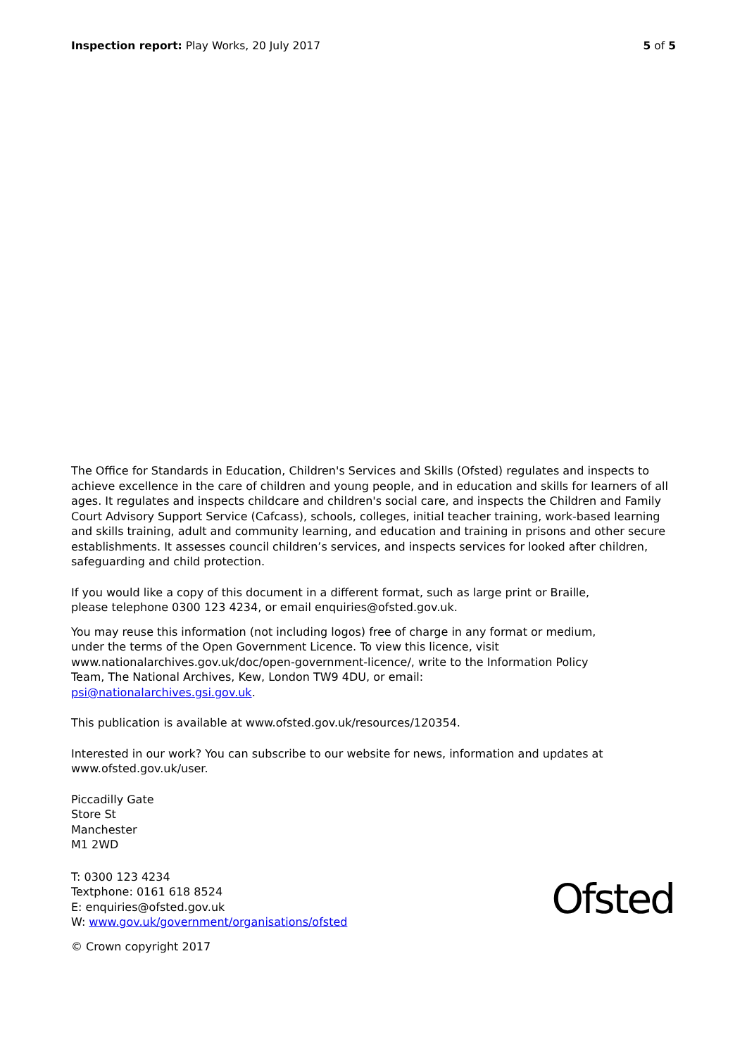Inspection report: Play Works, 20 July 2017
5 of 5
The Office for Standards in Education, Children's Services and Skills (Ofsted) regulates and inspects to achieve excellence in the care of children and young people, and in education and skills for learners of all ages. It regulates and inspects childcare and children's social care, and inspects the Children and Family Court Advisory Support Service (Cafcass), schools, colleges, initial teacher training, work-based learning and skills training, adult and community learning, and education and training in prisons and other secure establishments. It assesses council children’s services, and inspects services for looked after children, safeguarding and child protection.
If you would like a copy of this document in a different format, such as large print or Braille,
please telephone 0300 123 4234, or email enquiries@ofsted.gov.uk.
You may reuse this information (not including logos) free of charge in any format or medium,
under the terms of the Open Government Licence. To view this licence, visit
www.nationalarchives.gov.uk/doc/open-government-licence/, write to the Information Policy
Team, The National Archives, Kew, London TW9 4DU, or email:
psi@nationalarchives.gsi.gov.uk.
This publication is available at www.ofsted.gov.uk/resources/120354.
Interested in our work? You can subscribe to our website for news, information and updates at
www.ofsted.gov.uk/user.
Piccadilly Gate
Store St
Manchester
M1 2WD
T: 0300 123 4234
Textphone: 0161 618 8524
E: enquiries@ofsted.gov.uk
W: www.gov.uk/government/organisations/ofsted
© Crown copyright 2017
Ofsted